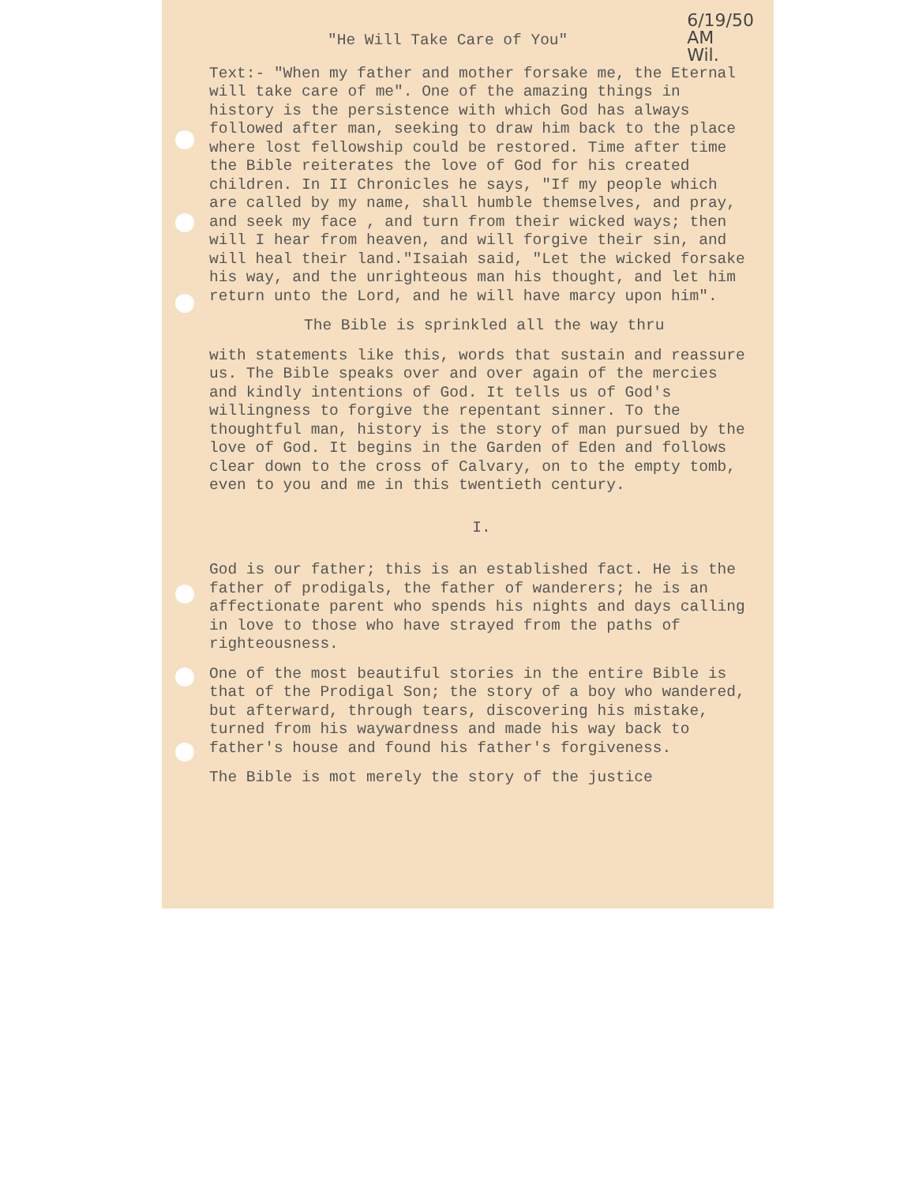6/19/50
AM
Wil.
"He Will Take Care of You"
Text:- "When my father and mother forsake me, the Eternal will take care of me". One of the amazing things in history is the persistence with which God has always followed after man, seeking to draw him back to the place where lost fellowship could be restored. Time after time the Bible reiterates the love of God for his created children. In II Chronicles he says, "If my people which are called by my name, shall humble themselves, and pray, and seek my face , and turn from their wicked ways; then will I hear from heaven, and will forgive their sin, and will heal their land."Isaiah said, "Let the wicked forsake his way, and the unrighteous man his thought, and let him return unto the Lord, and he will have marcy upon him".
The Bible is sprinkled all the way thru
with statements like this, words that sustain and reassure us. The Bible speaks over and over again of the mercies and kindly intentions of God. It tells us of God's willingness to forgive the repentant sinner. To the thoughtful man, history is the story of man pursued by the love of God. It begins in the Garden of Eden and follows clear down to the cross of Calvary, on to the empty tomb, even to you and me in this twentieth century.
I.
God is our father; this is an established fact. He is the father of prodigals, the father of wanderers; he is an affectionate parent who spends his nights and days calling in love to those who have strayed from the paths of righteousness.
One of the most beautiful stories in the entire Bible is that of the Prodigal Son; the story of a boy who wandered, but afterward, through tears, discovering his mistake, turned from his waywardness and made his way back to father's house and found his father's forgiveness.
The Bible is mot merely the story of the justice